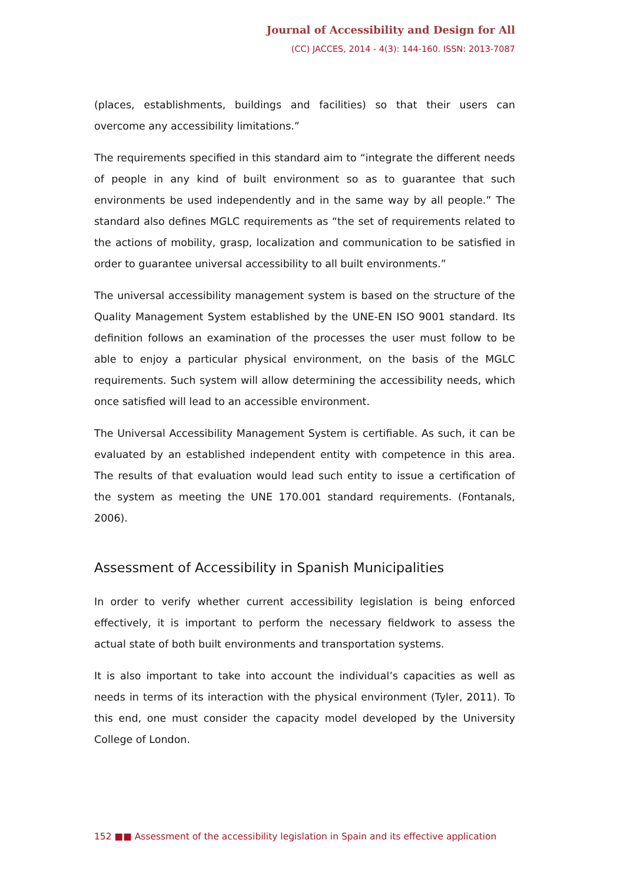Journal of Accessibility and Design for All
(CC) JACCES, 2014 - 4(3): 144-160. ISSN: 2013-7087
(places, establishments, buildings and facilities) so that their users can overcome any accessibility limitations.”
The requirements specified in this standard aim to “integrate the different needs of people in any kind of built environment so as to guarantee that such environments be used independently and in the same way by all people.” The standard also defines MGLC requirements as “the set of requirements related to the actions of mobility, grasp, localization and communication to be satisfied in order to guarantee universal accessibility to all built environments.”
The universal accessibility management system is based on the structure of the Quality Management System established by the UNE-EN ISO 9001 standard. Its definition follows an examination of the processes the user must follow to be able to enjoy a particular physical environment, on the basis of the MGLC requirements. Such system will allow determining the accessibility needs, which once satisfied will lead to an accessible environment.
The Universal Accessibility Management System is certifiable. As such, it can be evaluated by an established independent entity with competence in this area. The results of that evaluation would lead such entity to issue a certification of the system as meeting the UNE 170.001 standard requirements. (Fontanals, 2006).
Assessment of Accessibility in Spanish Municipalities
In order to verify whether current accessibility legislation is being enforced effectively, it is important to perform the necessary fieldwork to assess the actual state of both built environments and transportation systems.
It is also important to take into account the individual’s capacities as well as needs in terms of its interaction with the physical environment (Tyler, 2011). To this end, one must consider the capacity model developed by the University College of London.
152 ■■ Assessment of the accessibility legislation in Spain and its effective application